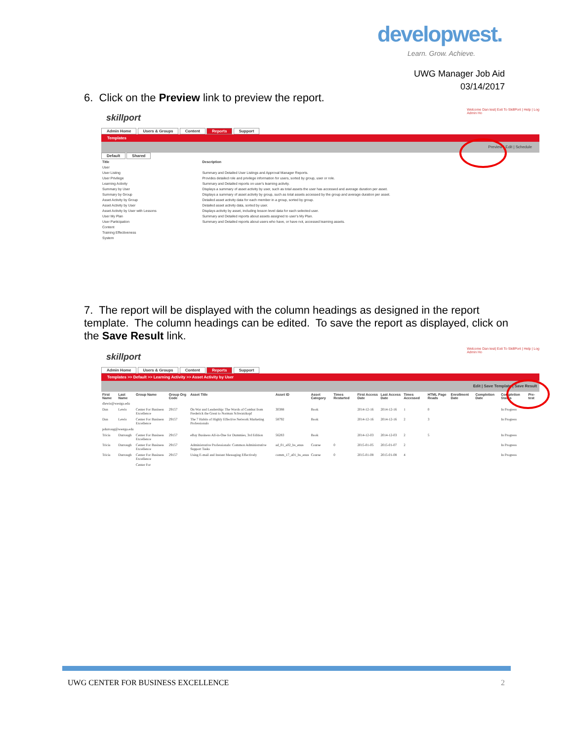developwest.
Learn. Grow. Achieve.
UWG Manager Job Aid
03/14/2017
6. Click on the Preview link to preview the report.
Welcome Dan test| Exit To SkillPort | Help | Log
Admin Ho
skillport
Admin Home Users & Groups Content Reports Support
Templates
Preview | Edit | Schedule
Default Shared
| Title | Description |
| --- | --- |
| User | |
| User Listing | Summary and Detailed User Listings and Approval Manager Reports. |
| User Privilege | Provides detailed role and privilege information for users, sorted by group, user or role. |
| Learning Activity | Summary and Detailed reports on user's learning activity. |
| Summary by User | Displays a summary of asset activity by user, such as total assets the user has accessed and average duration per asset. |
| Summary by Group | Displays a summary of asset activity by group, such as total assets accessed by the group and average duration per asset. |
| Asset Activity by Group | Detailed asset activity data for each member in a group, sorted by group. |
| Asset Activity by User | Detailed asset activity data, sorted by user. |
| Asset Activity by User with Lessons | Displays activity by asset, including lesson level data for each selected user. |
| User My Plan | Summary and Detailed reports about assets assigned to user's My Plan. |
| User Participation | Summary and Detailed reports about users who have, or have not, accessed learning assets. |
| Content | |
| Training Effectiveness | |
| System | |
7. The report will be displayed with the column headings as designed in the report template. The column headings can be edited. To save the report as displayed, click on the Save Result link.
Welcome Dan test| Exit To SkillPort | Help | Log
Admin Ho
skillport
Admin Home Users & Groups Content Reports Support
Templates >> Default >> Learning Activity >> Asset Activity by User
Edit | Save Template | Save Result
| First Name | Last Name | Group Name | Group Org Code | Asset Title | Asset ID | Asset Category | Times Restarted | First Access Date | Last Access Date | Times Accessed | HTML Page Reads | Enrollment Date | Completion Date | Completion Status | Pre-test |
| --- | --- | --- | --- | --- | --- | --- | --- | --- | --- | --- | --- | --- | --- | --- | --- |
| dlewis@westga.edu | | | | | | | | | | | | | | | |
| Dan | Lewis | Center For Business Excellence | 29157 | On War and Leadership: The Words of Combat from Frederick the Great to Norman Schwarzkopf | 30388 | Book | | 2014-12-16 | 2014-12-16 | 1 | 0 | | | In Progress | |
| Dan | Lewis | Center For Business Excellence | 29157 | The 7 Habits of Highly Effective Network Marketing Professionals | 58792 | Book | | 2014-12-16 | 2014-12-16 | 2 | 3 | | | In Progress | |
| pdurroug@westga.edu | | | | | | | | | | | | | | | |
| Tricia | Durrough | Center For Business Excellence | 29157 | eBay Business All-in-One for Dummies, 3rd Edition | 56283 | Book | | 2014-12-03 | 2014-12-03 | 2 | 5 | | | In Progress | |
| Tricia | Durrough | Center For Business Excellence | 29157 | Administrative Professionals: Common Administrative Support Tasks | ad_01_a02_bs_enus | Course | 0 | 2015-01-05 | 2015-01-07 | 2 | | | | In Progress | |
| Tricia | Durrough | Center For Business Excellence | 29157 | Using E-mail and Instant Messaging Effectively | comm_17_a01_bs_enus | Course | 0 | 2015-01-08 | 2015-01-08 | 4 | | | | In Progress | |
| | | Center For | | | | | | | | | | | | | |
UWG CENTER FOR BUSINESS EXCELLENCE
2